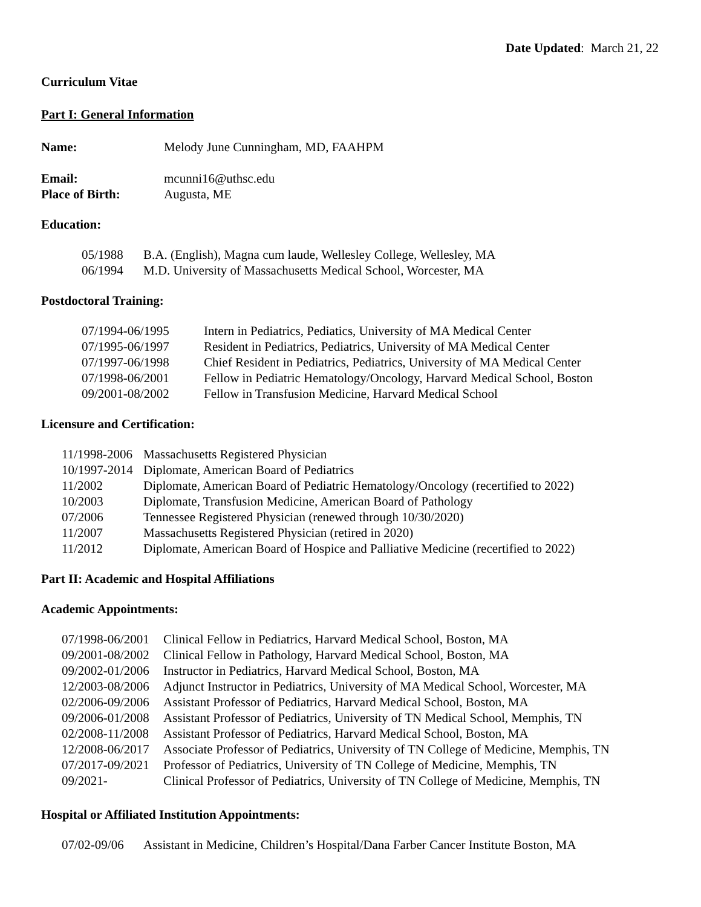Date Updated: March 21, 22
Curriculum Vitae
Part I: General Information
| Name: | Melody June Cunningham, MD, FAAHPM |
| Email: | mcunni16@uthsc.edu |
| Place of Birth: | Augusta, ME |
Education:
| 05/1988 | B.A. (English), Magna cum laude, Wellesley College, Wellesley, MA |
| 06/1994 | M.D. University of Massachusetts Medical School, Worcester, MA |
Postdoctoral Training:
| 07/1994-06/1995 | Intern in Pediatrics, Pediatics, University of MA Medical Center |
| 07/1995-06/1997 | Resident in Pediatrics, Pediatrics, University of MA Medical Center |
| 07/1997-06/1998 | Chief Resident in Pediatrics, Pediatrics, University of MA Medical Center |
| 07/1998-06/2001 | Fellow in Pediatric Hematology/Oncology, Harvard Medical School, Boston |
| 09/2001-08/2002 | Fellow in Transfusion Medicine, Harvard Medical School |
Licensure and Certification:
| 11/1998-2006 | Massachusetts Registered Physician |
| 10/1997-2014 | Diplomate, American Board of Pediatrics |
| 11/2002 | Diplomate, American Board of Pediatric Hematology/Oncology (recertified to 2022) |
| 10/2003 | Diplomate, Transfusion Medicine, American Board of Pathology |
| 07/2006 | Tennessee Registered Physician (renewed through 10/30/2020) |
| 11/2007 | Massachusetts Registered Physician (retired in 2020) |
| 11/2012 | Diplomate, American Board of Hospice and Palliative Medicine (recertified to 2022) |
Part II: Academic and Hospital Affiliations
Academic Appointments:
| 07/1998-06/2001 | Clinical Fellow in Pediatrics, Harvard Medical School, Boston, MA |
| 09/2001-08/2002 | Clinical Fellow in Pathology, Harvard Medical School, Boston, MA |
| 09/2002-01/2006 | Instructor in Pediatrics, Harvard Medical School, Boston, MA |
| 12/2003-08/2006 | Adjunct Instructor in Pediatrics, University of MA Medical School, Worcester, MA |
| 02/2006-09/2006 | Assistant Professor of Pediatrics, Harvard Medical School, Boston, MA |
| 09/2006-01/2008 | Assistant Professor of Pediatrics, University of TN Medical School, Memphis, TN |
| 02/2008-11/2008 | Assistant Professor of Pediatrics, Harvard Medical School, Boston, MA |
| 12/2008-06/2017 | Associate Professor of Pediatrics, University of TN College of Medicine, Memphis, TN |
| 07/2017-09/2021 | Professor of Pediatrics, University of TN College of Medicine, Memphis, TN |
| 09/2021- | Clinical Professor of Pediatrics, University of TN College of Medicine, Memphis, TN |
Hospital or Affiliated Institution Appointments:
| 07/02-09/06 | Assistant in Medicine, Children’s Hospital/Dana Farber Cancer Institute Boston, MA |